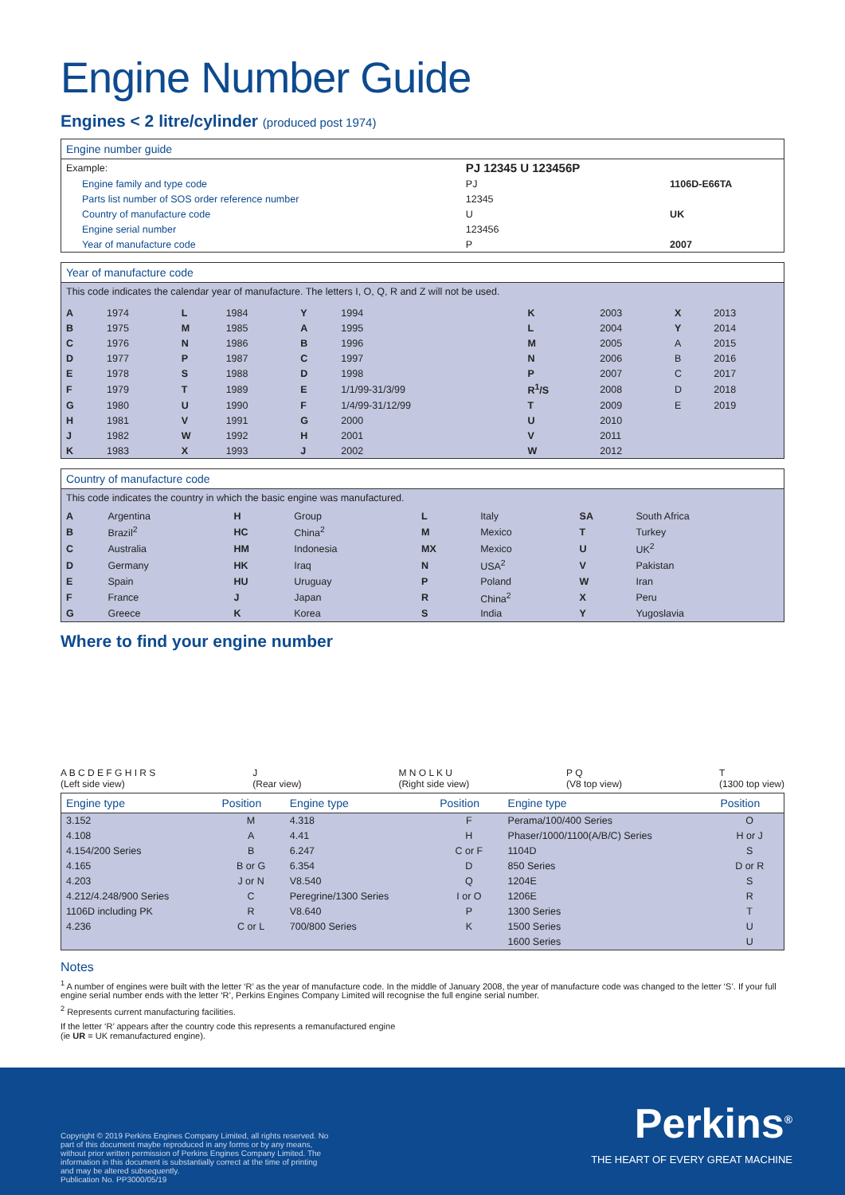Engine Number Guide
Engines < 2 litre/cylinder (produced post 1974)
Engine number guide
| Example: | PJ 12345 U 123456P | |
| Engine family and type code | PJ | 1106D-E66TA |
| Parts list number of SOS order reference number | 12345 | |
| Country of manufacture code | U | UK |
| Engine serial number | 123456 | |
| Year of manufacture code | P | 2007 |
Year of manufacture code
This code indicates the calendar year of manufacture. The letters I, O, Q, R and Z will not be used.
| A | 1974 | L | 1984 | Y | 1994 | K | 2003 | X | 2013 |
| B | 1975 | M | 1985 | A | 1995 | L | 2004 | Y | 2014 |
| C | 1976 | N | 1986 | B | 1996 | M | 2005 | A | 2015 |
| D | 1977 | P | 1987 | C | 1997 | N | 2006 | B | 2016 |
| E | 1978 | S | 1988 | D | 1998 | P | 2007 | C | 2017 |
| F | 1979 | T | 1989 | E | 1/1/99-31/3/99 | R<sup>1</sup>/S | 2008 | D | 2018 |
| G | 1980 | U | 1990 | F | 1/4/99-31/12/99 | T | 2009 | E | 2019 |
| H | 1981 | V | 1991 | G | 2000 | U | 2010 | | |
| J | 1982 | W | 1992 | H | 2001 | V | 2011 | | |
| K | 1983 | X | 1993 | J | 2002 | W | 2012 | | |
Country of manufacture code
This code indicates the country in which the basic engine was manufactured.
| A | Argentina | H | Group | L | Italy | SA | South Africa |
| B | Brazil<sup>2</sup> | HC | China<sup>2</sup> | M | Mexico | T | Turkey |
| C | Australia | HM | Indonesia | MX | Mexico | U | UK<sup>2</sup> |
| D | Germany | HK | Iraq | N | USA<sup>2</sup> | V | Pakistan |
| E | Spain | HU | Uruguay | P | Poland | W | Iran |
| F | France | J | Japan | R | China<sup>2</sup> | X | Peru |
| G | Greece | K | Korea | S | India | Y | Yugoslavia |
Where to find your engine number
A B C D E F G H I R S
(Left side view)
J
(Rear view)
M N O L K U
(Right side view)
P Q
(V8 top view)
T
(1300 top view)
| Engine type | Position | Engine type | Position | Engine type | Position |
| --- | --- | --- | --- | --- | --- |
| 3.152 | M | 4.318 | F | Perama/100/400 Series | O |
| 4.108 | A | 4.41 | H | Phaser/1000/1100(A/B/C) Series | H or J |
| 4.154/200 Series | B | 6.247 | C or F | 1104D | S |
| 4.165 | B or G | 6.354 | D | 850 Series | D or R |
| 4.203 | J or N | V8.540 | Q | 1204E | S |
| 4.212/4.248/900 Series | C | Peregrine/1300 Series | I or O | 1206E | R |
| 1106D including PK | R | V8.640 | P | 1300 Series | T |
| 4.236 | C or L | 700/800 Series | K | 1500 Series | U |
| | | | | 1600 Series | U |
Notes
<sup>1</sup> A number of engines were built with the letter ‘R’ as the year of manufacture code. In the middle of January 2008, the year of manufacture code was changed to the letter ‘S’. If your full engine serial number ends with the letter ‘R’, Perkins Engines Company Limited will recognise the full engine serial number.
<sup>2</sup> Represents current manufacturing facilities.
If the letter ‘R’ appears after the country code this represents a remanufactured engine
(ie UR = UK remanufactured engine).
Copyright © 2019 Perkins Engines Company Limited, all rights reserved. No part of this document maybe reproduced in any forms or by any means, without prior written permission of Perkins Engines Company Limited. The information in this document is substantially correct at the time of printing and may be altered subsequently.
Publication No. PP3000/05/19
Perkins<sup>®</sup>
THE HEART OF EVERY GREAT MACHINE